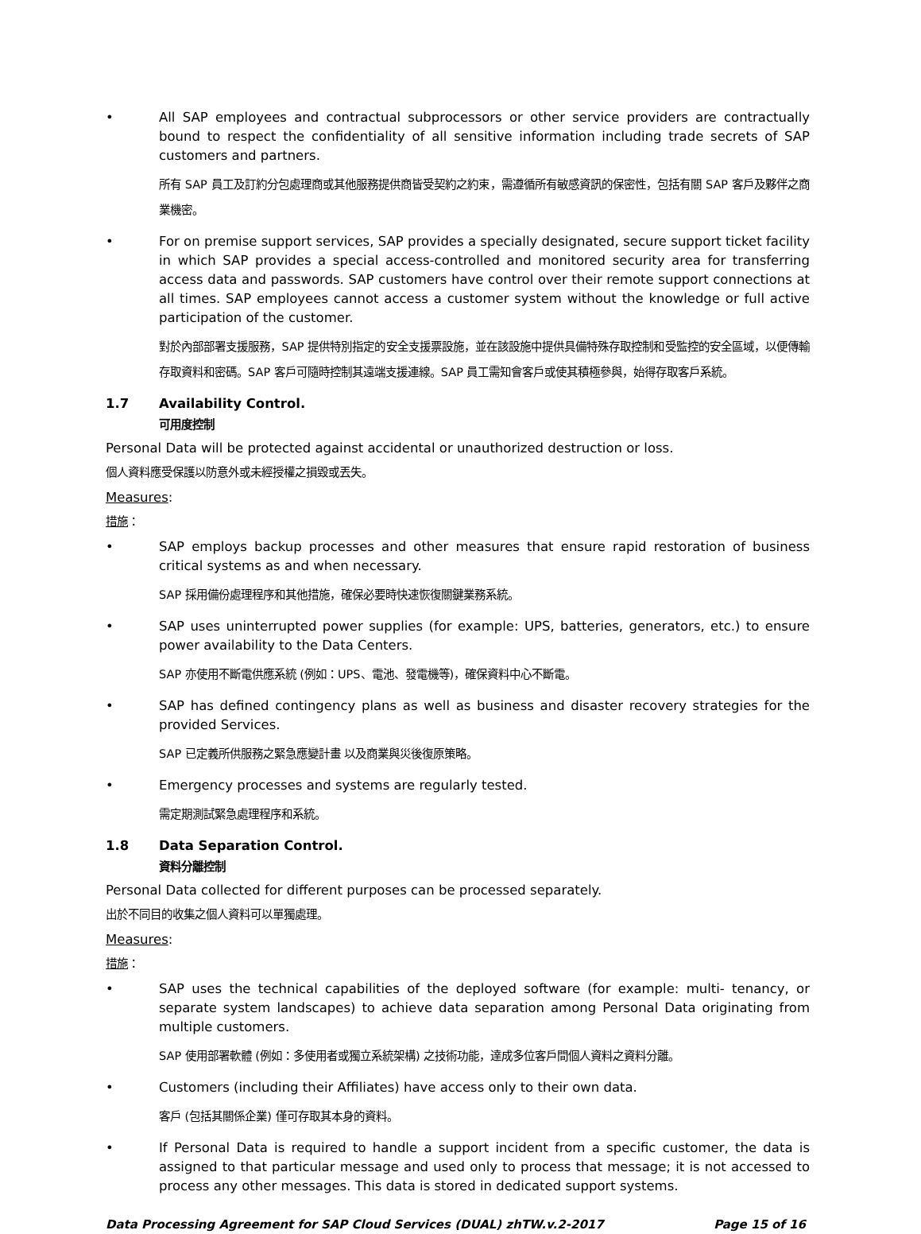• All SAP employees and contractual subprocessors or other service providers are contractually bound to respect the confidentiality of all sensitive information including trade secrets of SAP customers and partners.
所有 SAP 員工及訂約分包處理商或其他服務提供商皆受契約之約束，需遵循所有敏感資訊的保密性，包括有關 SAP 客戶及夥伴之商業機密。
• For on premise support services, SAP provides a specially designated, secure support ticket facility in which SAP provides a special access-controlled and monitored security area for transferring access data and passwords. SAP customers have control over their remote support connections at all times. SAP employees cannot access a customer system without the knowledge or full active participation of the customer.
對於內部部署支援服務，SAP 提供特別指定的安全支援票設施，並在該設施中提供具備特殊存取控制和受監控的安全區域，以便傳輸存取資料和密碼。SAP 客戶可隨時控制其遠端支援連線。SAP 員工需知會客戶或使其積極參與，始得存取客戶系統。
1.7 Availability Control.
可用度控制
Personal Data will be protected against accidental or unauthorized destruction or loss.
個人資料應受保護以防意外或未經授權之損毀或丟失。
Measures:
措施：
• SAP employs backup processes and other measures that ensure rapid restoration of business critical systems as and when necessary.
SAP 採用備份處理程序和其他措施，確保必要時快速恢復關鍵業務系統。
• SAP uses uninterrupted power supplies (for example: UPS, batteries, generators, etc.) to ensure power availability to the Data Centers.
SAP 亦使用不斷電供應系統 (例如：UPS、電池、發電機等)，確保資料中心不斷電。
• SAP has defined contingency plans as well as business and disaster recovery strategies for the provided Services.
SAP 已定義所供服務之緊急應變計畫 以及商業與災後復原策略。
• Emergency processes and systems are regularly tested.
需定期測試緊急處理程序和系統。
1.8 Data Separation Control.
資料分離控制
Personal Data collected for different purposes can be processed separately.
出於不同目的收集之個人資料可以單獨處理。
Measures:
措施：
• SAP uses the technical capabilities of the deployed software (for example: multi- tenancy, or separate system landscapes) to achieve data separation among Personal Data originating from multiple customers.
SAP 使用部署軟體 (例如：多使用者或獨立系統架構) 之技術功能，達成多位客戶間個人資料之資料分離。
• Customers (including their Affiliates) have access only to their own data.
客戶 (包括其關係企業) 僅可存取其本身的資料。
• If Personal Data is required to handle a support incident from a specific customer, the data is assigned to that particular message and used only to process that message; it is not accessed to process any other messages. This data is stored in dedicated support systems.
Data Processing Agreement for SAP Cloud Services (DUAL) zhTW.v.2-2017 Page 15 of 16